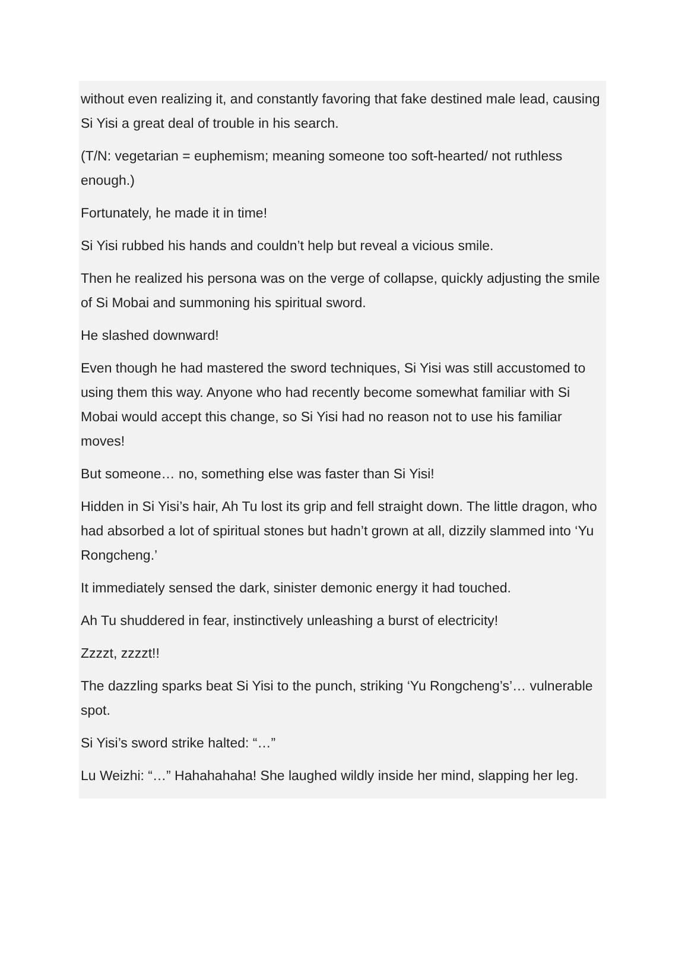without even realizing it, and constantly favoring that fake destined male lead, causing Si Yisi a great deal of trouble in his search.
(T/N: vegetarian = euphemism; meaning someone too soft-hearted/ not ruthless enough.)
Fortunately, he made it in time!
Si Yisi rubbed his hands and couldn’t help but reveal a vicious smile.
Then he realized his persona was on the verge of collapse, quickly adjusting the smile of Si Mobai and summoning his spiritual sword.
He slashed downward!
Even though he had mastered the sword techniques, Si Yisi was still accustomed to using them this way. Anyone who had recently become somewhat familiar with Si Mobai would accept this change, so Si Yisi had no reason not to use his familiar moves!
But someone… no, something else was faster than Si Yisi!
Hidden in Si Yisi’s hair, Ah Tu lost its grip and fell straight down. The little dragon, who had absorbed a lot of spiritual stones but hadn’t grown at all, dizzily slammed into ‘Yu Rongcheng.’
It immediately sensed the dark, sinister demonic energy it had touched.
Ah Tu shuddered in fear, instinctively unleashing a burst of electricity!
Zzzzt, zzzzt!!
The dazzling sparks beat Si Yisi to the punch, striking ‘Yu Rongcheng’s’… vulnerable spot.
Si Yisi’s sword strike halted: “…”
Lu Weizhi: “…” Hahahahaha! She laughed wildly inside her mind, slapping her leg.